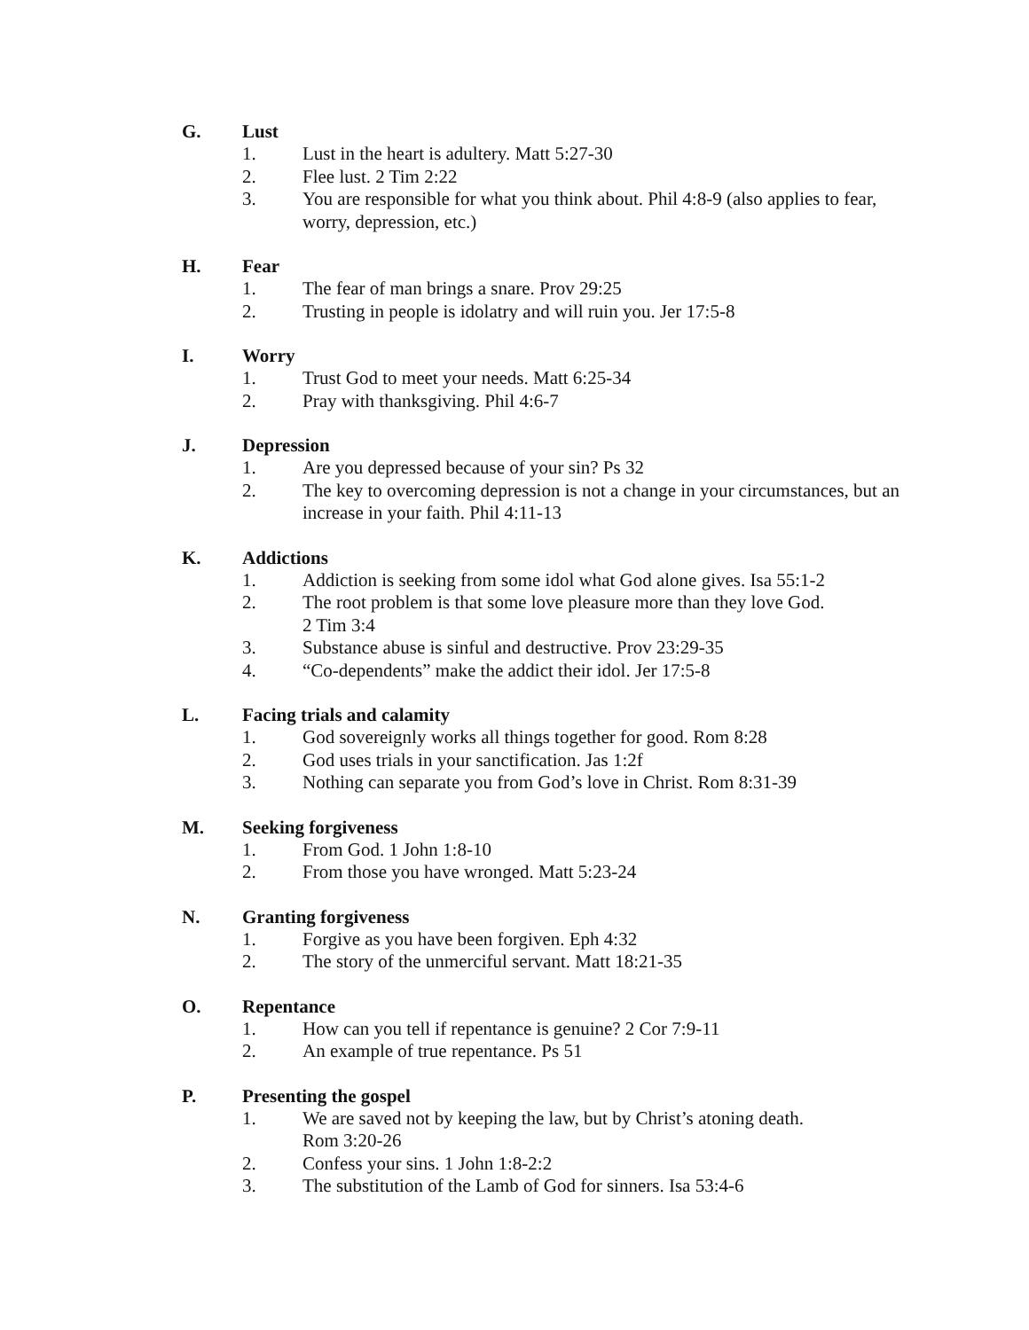G. Lust
1. Lust in the heart is adultery. Matt 5:27-30
2. Flee lust. 2 Tim 2:22
3. You are responsible for what you think about. Phil 4:8-9 (also applies to fear, worry, depression, etc.)
H. Fear
1. The fear of man brings a snare. Prov 29:25
2. Trusting in people is idolatry and will ruin you. Jer 17:5-8
I. Worry
1. Trust God to meet your needs. Matt 6:25-34
2. Pray with thanksgiving. Phil 4:6-7
J. Depression
1. Are you depressed because of your sin? Ps 32
2. The key to overcoming depression is not a change in your circumstances, but an increase in your faith. Phil 4:11-13
K. Addictions
1. Addiction is seeking from some idol what God alone gives. Isa 55:1-2
2. The root problem is that some love pleasure more than they love God.
2 Tim 3:4
3. Substance abuse is sinful and destructive. Prov 23:29-35
4. “Co-dependents” make the addict their idol. Jer 17:5-8
L. Facing trials and calamity
1. God sovereignly works all things together for good. Rom 8:28
2. God uses trials in your sanctification. Jas 1:2f
3. Nothing can separate you from God’s love in Christ. Rom 8:31-39
M. Seeking forgiveness
1. From God. 1 John 1:8-10
2. From those you have wronged. Matt 5:23-24
N. Granting forgiveness
1. Forgive as you have been forgiven. Eph 4:32
2. The story of the unmerciful servant. Matt 18:21-35
O. Repentance
1. How can you tell if repentance is genuine? 2 Cor 7:9-11
2. An example of true repentance. Ps 51
P. Presenting the gospel
1. We are saved not by keeping the law, but by Christ’s atoning death.
Rom 3:20-26
2. Confess your sins. 1 John 1:8-2:2
3. The substitution of the Lamb of God for sinners. Isa 53:4-6